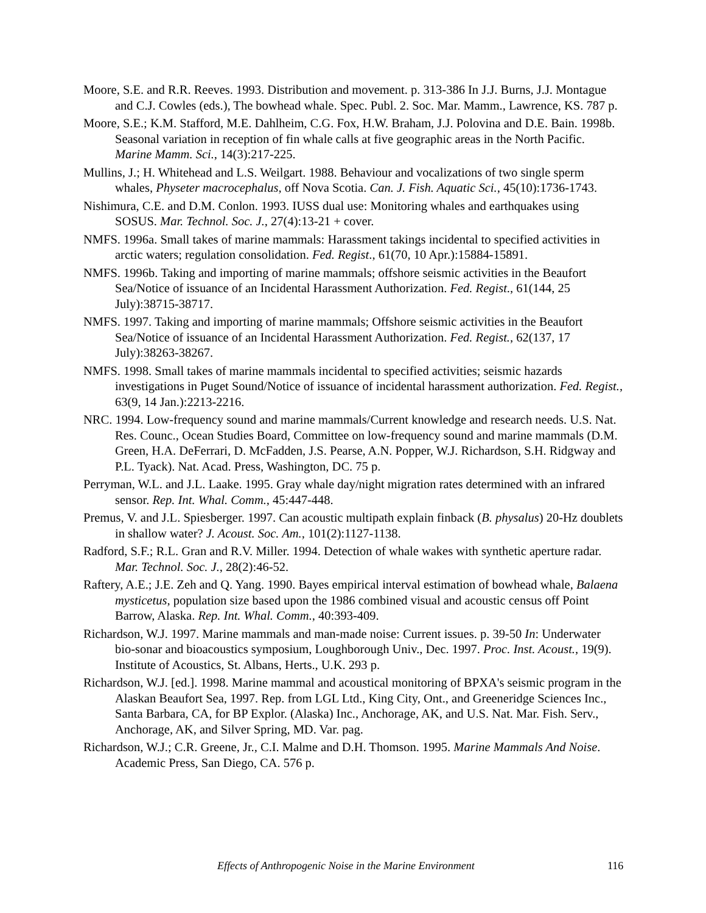Moore, S.E. and R.R. Reeves. 1993. Distribution and movement. p. 313-386 In J.J. Burns, J.J. Montague and C.J. Cowles (eds.), The bowhead whale. Spec. Publ. 2. Soc. Mar. Mamm., Lawrence, KS. 787 p.
Moore, S.E.; K.M. Stafford, M.E. Dahlheim, C.G. Fox, H.W. Braham, J.J. Polovina and D.E. Bain. 1998b. Seasonal variation in reception of fin whale calls at five geographic areas in the North Pacific. Marine Mamm. Sci., 14(3):217-225.
Mullins, J.; H. Whitehead and L.S. Weilgart. 1988. Behaviour and vocalizations of two single sperm whales, Physeter macrocephalus, off Nova Scotia. Can. J. Fish. Aquatic Sci., 45(10):1736-1743.
Nishimura, C.E. and D.M. Conlon. 1993. IUSS dual use: Monitoring whales and earthquakes using SOSUS. Mar. Technol. Soc. J., 27(4):13-21 + cover.
NMFS. 1996a. Small takes of marine mammals: Harassment takings incidental to specified activities in arctic waters; regulation consolidation. Fed. Regist., 61(70, 10 Apr.):15884-15891.
NMFS. 1996b. Taking and importing of marine mammals; offshore seismic activities in the Beaufort Sea/Notice of issuance of an Incidental Harassment Authorization. Fed. Regist., 61(144, 25 July):38715-38717.
NMFS. 1997. Taking and importing of marine mammals; Offshore seismic activities in the Beaufort Sea/Notice of issuance of an Incidental Harassment Authorization. Fed. Regist., 62(137, 17 July):38263-38267.
NMFS. 1998. Small takes of marine mammals incidental to specified activities; seismic hazards investigations in Puget Sound/Notice of issuance of incidental harassment authorization. Fed. Regist., 63(9, 14 Jan.):2213-2216.
NRC. 1994. Low-frequency sound and marine mammals/Current knowledge and research needs. U.S. Nat. Res. Counc., Ocean Studies Board, Committee on low-frequency sound and marine mammals (D.M. Green, H.A. DeFerrari, D. McFadden, J.S. Pearse, A.N. Popper, W.J. Richardson, S.H. Ridgway and P.L. Tyack). Nat. Acad. Press, Washington, DC. 75 p.
Perryman, W.L. and J.L. Laake. 1995. Gray whale day/night migration rates determined with an infrared sensor. Rep. Int. Whal. Comm., 45:447-448.
Premus, V. and J.L. Spiesberger. 1997. Can acoustic multipath explain finback (B. physalus) 20-Hz doublets in shallow water? J. Acoust. Soc. Am., 101(2):1127-1138.
Radford, S.F.; R.L. Gran and R.V. Miller. 1994. Detection of whale wakes with synthetic aperture radar. Mar. Technol. Soc. J., 28(2):46-52.
Raftery, A.E.; J.E. Zeh and Q. Yang. 1990. Bayes empirical interval estimation of bowhead whale, Balaena mysticetus, population size based upon the 1986 combined visual and acoustic census off Point Barrow, Alaska. Rep. Int. Whal. Comm., 40:393-409.
Richardson, W.J. 1997. Marine mammals and man-made noise: Current issues. p. 39-50 In: Underwater bio-sonar and bioacoustics symposium, Loughborough Univ., Dec. 1997. Proc. Inst. Acoust., 19(9). Institute of Acoustics, St. Albans, Herts., U.K. 293 p.
Richardson, W.J. [ed.]. 1998. Marine mammal and acoustical monitoring of BPXA's seismic program in the Alaskan Beaufort Sea, 1997. Rep. from LGL Ltd., King City, Ont., and Greeneridge Sciences Inc., Santa Barbara, CA, for BP Explor. (Alaska) Inc., Anchorage, AK, and U.S. Nat. Mar. Fish. Serv., Anchorage, AK, and Silver Spring, MD. Var. pag.
Richardson, W.J.; C.R. Greene, Jr., C.I. Malme and D.H. Thomson. 1995. Marine Mammals And Noise. Academic Press, San Diego, CA. 576 p.
Effects of Anthropogenic Noise in the Marine Environment 116